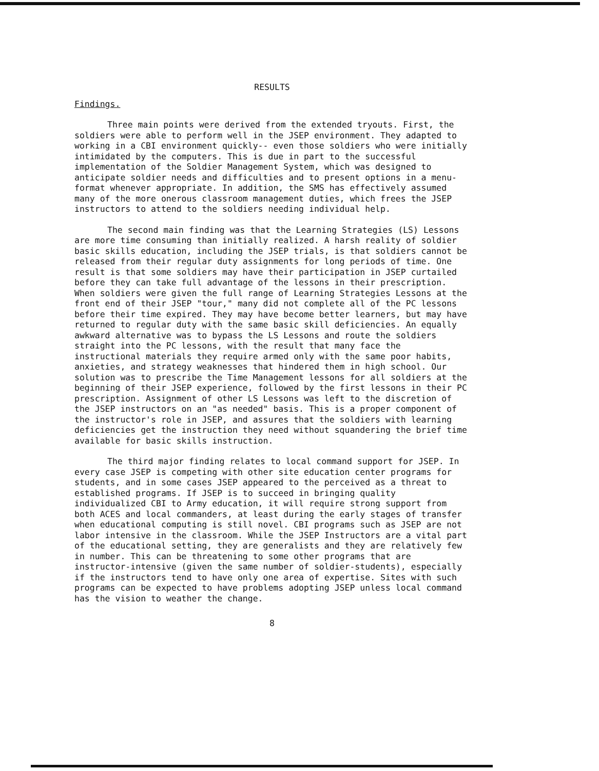RESULTS
Findings.
Three main points were derived from the extended tryouts. First, the soldiers were able to perform well in the JSEP environment. They adapted to working in a CBI environment quickly-- even those soldiers who were initially intimidated by the computers. This is due in part to the successful implementation of the Soldier Management System, which was designed to anticipate soldier needs and difficulties and to present options in a menu-format whenever appropriate. In addition, the SMS has effectively assumed many of the more onerous classroom management duties, which frees the JSEP instructors to attend to the soldiers needing individual help.
The second main finding was that the Learning Strategies (LS) Lessons are more time consuming than initially realized. A harsh reality of soldier basic skills education, including the JSEP trials, is that soldiers cannot be released from their regular duty assignments for long periods of time. One result is that some soldiers may have their participation in JSEP curtailed before they can take full advantage of the lessons in their prescription. When soldiers were given the full range of Learning Strategies Lessons at the front end of their JSEP "tour," many did not complete all of the PC lessons before their time expired. They may have become better learners, but may have returned to regular duty with the same basic skill deficiencies. An equally awkward alternative was to bypass the LS Lessons and route the soldiers straight into the PC lessons, with the result that many face the instructional materials they require armed only with the same poor habits, anxieties, and strategy weaknesses that hindered them in high school. Our solution was to prescribe the Time Management lessons for all soldiers at the beginning of their JSEP experience, followed by the first lessons in their PC prescription. Assignment of other LS Lessons was left to the discretion of the JSEP instructors on an "as needed" basis. This is a proper component of the instructor's role in JSEP, and assures that the soldiers with learning deficiencies get the instruction they need without squandering the brief time available for basic skills instruction.
The third major finding relates to local command support for JSEP. In every case JSEP is competing with other site education center programs for students, and in some cases JSEP appeared to the perceived as a threat to established programs. If JSEP is to succeed in bringing quality individualized CBI to Army education, it will require strong support from both ACES and local commanders, at least during the early stages of transfer when educational computing is still novel. CBI programs such as JSEP are not labor intensive in the classroom. While the JSEP Instructors are a vital part of the educational setting, they are generalists and they are relatively few in number. This can be threatening to some other programs that are instructor-intensive (given the same number of soldier-students), especially if the instructors tend to have only one area of expertise. Sites with such programs can be expected to have problems adopting JSEP unless local command has the vision to weather the change.
8